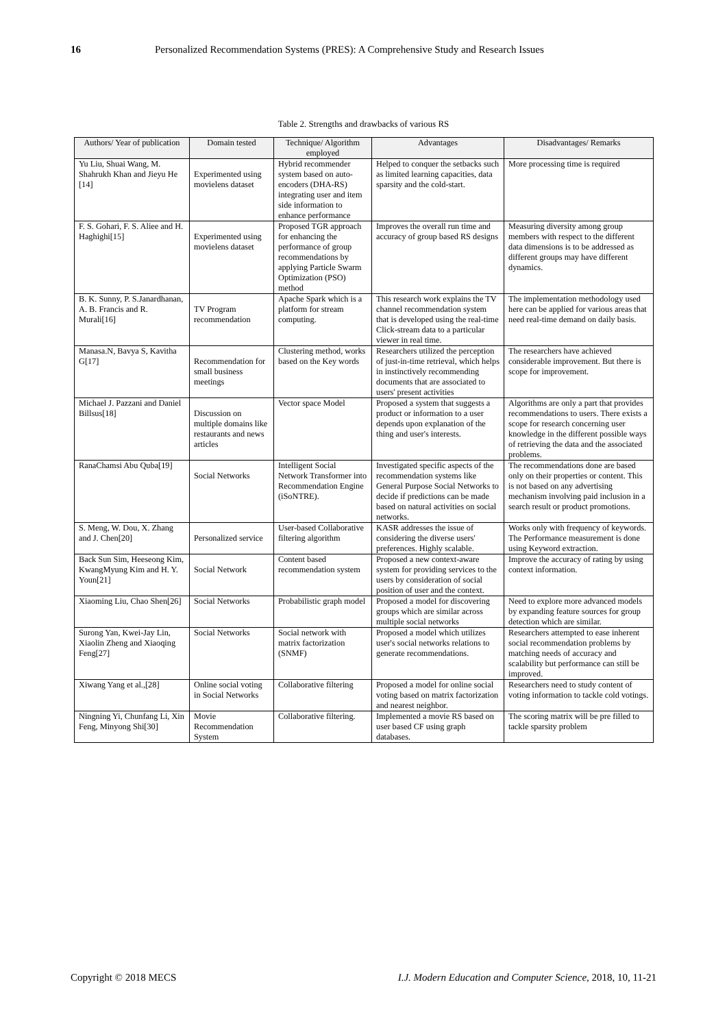16 Personalized Recommendation Systems (PRES): A Comprehensive Study and Research Issues
Table 2. Strengths and drawbacks of various RS
| Authors/ Year of publication | Domain tested | Technique/ Algorithm employed | Advantages | Disadvantages/ Remarks |
| --- | --- | --- | --- | --- |
| Yu Liu, Shuai Wang, M. Shahrukh Khan and Jieyu He [14] | Experimented using movielens dataset | Hybrid recommender system based on auto-encoders (DHA-RS) integrating user and item side information to enhance performance | Helped to conquer the setbacks such as limited learning capacities, data sparsity and the cold-start. | More processing time is required |
| F. S. Gohari, F. S. Aliee and H. Haghighi[15] | Experimented using movielens dataset | Proposed TGR approach for enhancing the performance of group recommendations by applying Particle Swarm Optimization (PSO) method | Improves the overall run time and accuracy of group based RS designs | Measuring diversity among group members with respect to the different data dimensions is to be addressed as different groups may have different dynamics. |
| B. K. Sunny, P. S.Janardhanan, A. B. Francis and R. Murali[16] | TV Program recommendation | Apache Spark which is a platform for stream computing. | This research work explains the TV channel recommendation system that is developed using the real-time Click-stream data to a particular viewer in real time. | The implementation methodology used here can be applied for various areas that need real-time demand on daily basis. |
| Manasa.N, Bavya S, Kavitha G[17] | Recommendation for small business meetings | Clustering method, works based on the Key words | Researchers utilized the perception of just-in-time retrieval, which helps in instinctively recommending documents that are associated to users' present activities | The researchers have achieved considerable improvement. But there is scope for improvement. |
| Michael J. Pazzani and Daniel Billsus[18] | Discussion on multiple domains like restaurants and news articles | Vector space Model | Proposed a system that suggests a product or information to a user depends upon explanation of the thing and user's interests. | Algorithms are only a part that provides recommendations to users. There exists a scope for research concerning user knowledge in the different possible ways of retrieving the data and the associated problems. |
| RanaChamsi Abu Quba[19] | Social Networks | Intelligent Social Network Transformer into Recommendation Engine (iSoNTRE). | Investigated specific aspects of the recommendation systems like General Purpose Social Networks to decide if predictions can be made based on natural activities on social networks. | The recommendations done are based only on their properties or content. This is not based on any advertising mechanism involving paid inclusion in a search result or product promotions. |
| S. Meng, W. Dou, X. Zhang and J. Chen[20] | Personalized service | User-based Collaborative filtering algorithm | KASR addresses the issue of considering the diverse users' preferences. Highly scalable. | Works only with frequency of keywords. The Performance measurement is done using Keyword extraction. |
| Back Sun Sim, Heeseong Kim, KwangMyung Kim and H. Y. Youn[21] | Social Network | Content based recommendation system | Proposed a new context-aware system for providing services to the users by consideration of social position of user and the context. | Improve the accuracy of rating by using context information. |
| Xiaoming Liu, Chao Shen[26] | Social Networks | Probabilistic graph model | Proposed a model for discovering groups which are similar across multiple social networks | Need to explore more advanced models by expanding feature sources for group detection which are similar. |
| Surong Yan, Kwei-Jay Lin, Xiaolin Zheng and Xiaoqing Feng[27] | Social Networks | Social network with matrix factorization (SNMF) | Proposed a model which utilizes user's social networks relations to generate recommendations. | Researchers attempted to ease inherent social recommendation problems by matching needs of accuracy and scalability but performance can still be improved. |
| Xiwang Yang et al.,[28] | Online social voting in Social Networks | Collaborative filtering | Proposed a model for online social voting based on matrix factorization and nearest neighbor. | Researchers need to study content of voting information to tackle cold votings. |
| Ningning Yi, Chunfang Li, Xin Feng, Minyong Shi[30] | Movie Recommendation System | Collaborative filtering. | Implemented a movie RS based on user based CF using graph databases. | The scoring matrix will be pre filled to tackle sparsity problem |
Copyright © 2018 MECS I.J. Modern Education and Computer Science, 2018, 10, 11-21